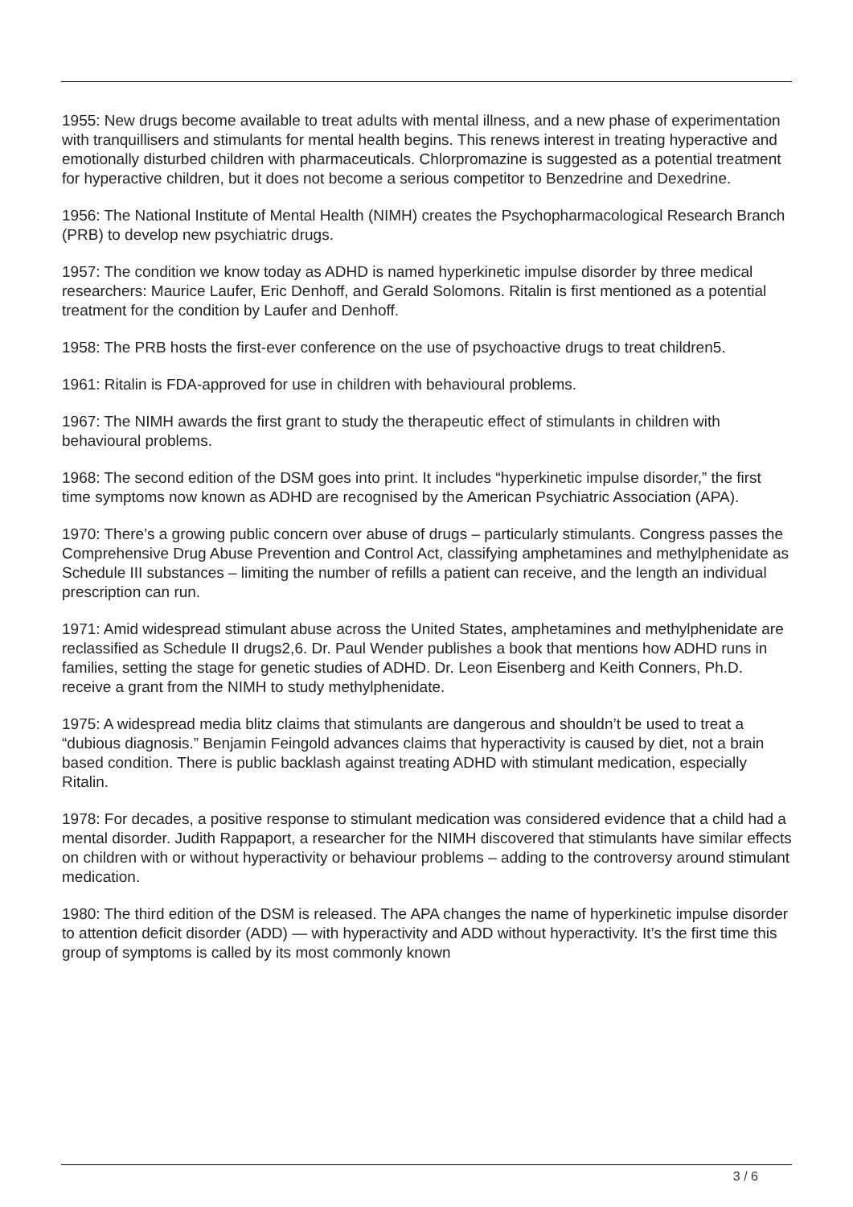1955: New drugs become available to treat adults with mental illness, and a new phase of experimentation with tranquillisers and stimulants for mental health begins. This renews interest in treating hyperactive and emotionally disturbed children with pharmaceuticals. Chlorpromazine is suggested as a potential treatment for hyperactive children, but it does not become a serious competitor to Benzedrine and Dexedrine.
1956: The National Institute of Mental Health (NIMH) creates the Psychopharmacological Research Branch (PRB) to develop new psychiatric drugs.
1957: The condition we know today as ADHD is named hyperkinetic impulse disorder by three medical researchers: Maurice Laufer, Eric Denhoff, and Gerald Solomons. Ritalin is first mentioned as a potential treatment for the condition by Laufer and Denhoff.
1958: The PRB hosts the first-ever conference on the use of psychoactive drugs to treat children5.
1961: Ritalin is FDA-approved for use in children with behavioural problems.
1967: The NIMH awards the first grant to study the therapeutic effect of stimulants in children with behavioural problems.
1968: The second edition of the DSM goes into print. It includes “hyperkinetic impulse disorder,” the first time symptoms now known as ADHD are recognised by the American Psychiatric Association (APA).
1970: There’s a growing public concern over abuse of drugs – particularly stimulants. Congress passes the Comprehensive Drug Abuse Prevention and Control Act, classifying amphetamines and methylphenidate as Schedule III substances – limiting the number of refills a patient can receive, and the length an individual prescription can run.
1971: Amid widespread stimulant abuse across the United States, amphetamines and methylphenidate are reclassified as Schedule II drugs2,6. Dr. Paul Wender publishes a book that mentions how ADHD runs in families, setting the stage for genetic studies of ADHD. Dr. Leon Eisenberg and Keith Conners, Ph.D. receive a grant from the NIMH to study methylphenidate.
1975: A widespread media blitz claims that stimulants are dangerous and shouldn’t be used to treat a “dubious diagnosis.” Benjamin Feingold advances claims that hyperactivity is caused by diet, not a brain based condition. There is public backlash against treating ADHD with stimulant medication, especially Ritalin.
1978: For decades, a positive response to stimulant medication was considered evidence that a child had a mental disorder. Judith Rappaport, a researcher for the NIMH discovered that stimulants have similar effects on children with or without hyperactivity or behaviour problems – adding to the controversy around stimulant medication.
1980: The third edition of the DSM is released. The APA changes the name of hyperkinetic impulse disorder to attention deficit disorder (ADD) — with hyperactivity and ADD without hyperactivity. It’s the first time this group of symptoms is called by its most commonly known
3 / 6